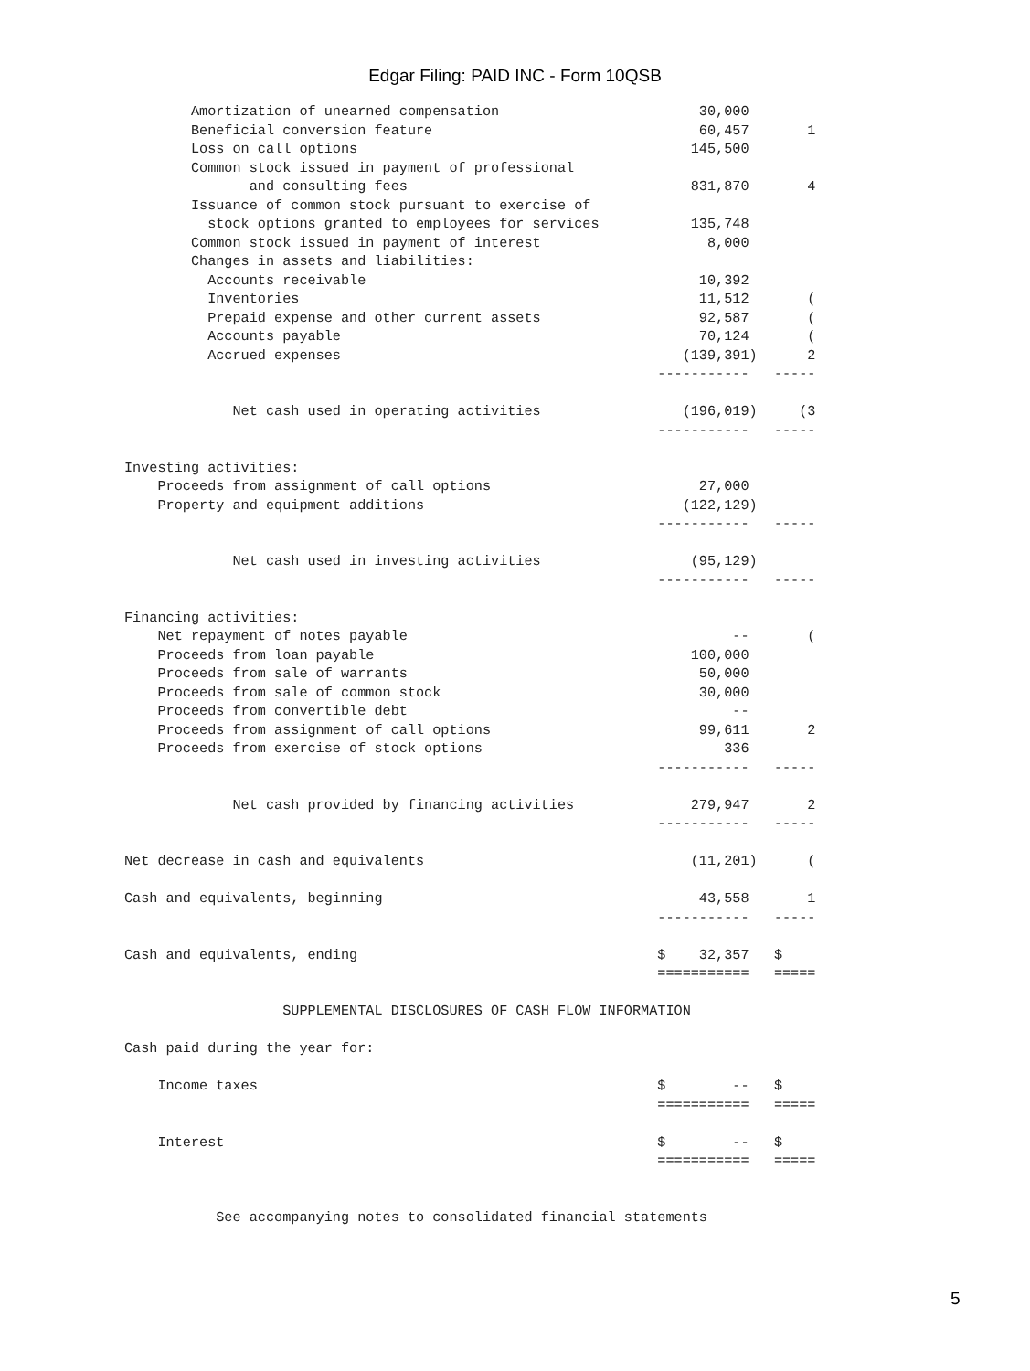Edgar Filing: PAID INC - Form 10QSB
        Amortization of unearned compensation                        30,000
        Beneficial conversion feature                                60,457       1
        Loss on call options                                        145,500
        Common stock issued in payment of professional
               and consulting fees                                  831,870       4
        Issuance of common stock pursuant to exercise of
          stock options granted to employees for services           135,748
        Common stock issued in payment of interest                    8,000
        Changes in assets and liabilities:
          Accounts receivable                                        10,392
          Inventories                                                11,512       (
          Prepaid expense and other current assets                   92,587       (
          Accounts payable                                           70,124       (
          Accrued expenses                                         (139,391)      2
                                                                -----------   -----

             Net cash used in operating activities                 (196,019)     (3
                                                                -----------   -----

Investing activities:
    Proceeds from assignment of call options                         27,000
    Property and equipment additions                               (122,129)
                                                                -----------   -----

             Net cash used in investing activities                  (95,129)
                                                                -----------   -----

Financing activities:
    Net repayment of notes payable                                       --       (
    Proceeds from loan payable                                      100,000
    Proceeds from sale of warrants                                   50,000
    Proceeds from sale of common stock                               30,000
    Proceeds from convertible debt                                       --
    Proceeds from assignment of call options                         99,611       2
    Proceeds from exercise of stock options                             336
                                                                -----------   -----

             Net cash provided by financing activities              279,947       2
                                                                -----------   -----

Net decrease in cash and equivalents                                (11,201)      (

Cash and equivalents, beginning                                      43,558       1
                                                                -----------   -----

Cash and equivalents, ending                                    $    32,357   $
                                                                ===========   =====

                   SUPPLEMENTAL DISCLOSURES OF CASH FLOW INFORMATION

Cash paid during the year for:

    Income taxes                                                $        --   $
                                                                ===========   =====

    Interest                                                    $        --   $
                                                                ===========   =====


           See accompanying notes to consolidated financial statements
5